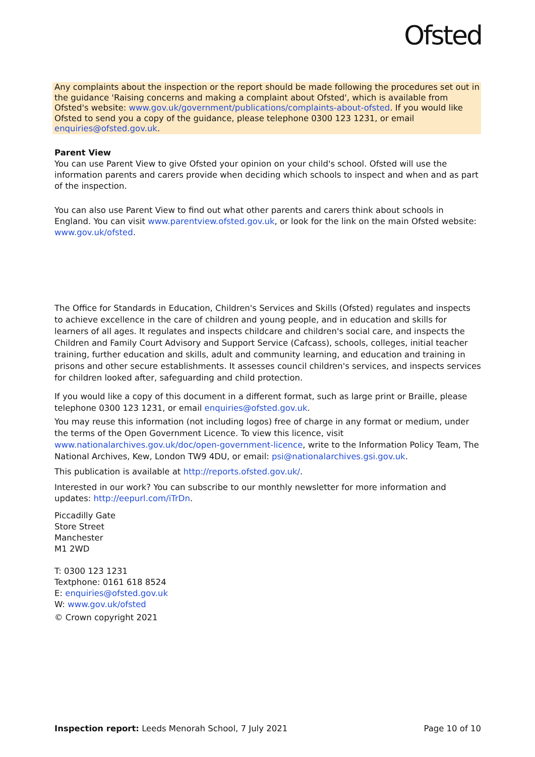Ofsted
Any complaints about the inspection or the report should be made following the procedures set out in the guidance 'Raising concerns and making a complaint about Ofsted', which is available from Ofsted's website: www.gov.uk/government/publications/complaints-about-ofsted. If you would like Ofsted to send you a copy of the guidance, please telephone 0300 123 1231, or email enquiries@ofsted.gov.uk.
Parent View
You can use Parent View to give Ofsted your opinion on your child's school. Ofsted will use the information parents and carers provide when deciding which schools to inspect and when and as part of the inspection.
You can also use Parent View to find out what other parents and carers think about schools in England. You can visit www.parentview.ofsted.gov.uk, or look for the link on the main Ofsted website: www.gov.uk/ofsted.
The Office for Standards in Education, Children's Services and Skills (Ofsted) regulates and inspects to achieve excellence in the care of children and young people, and in education and skills for learners of all ages. It regulates and inspects childcare and children's social care, and inspects the Children and Family Court Advisory and Support Service (Cafcass), schools, colleges, initial teacher training, further education and skills, adult and community learning, and education and training in prisons and other secure establishments. It assesses council children's services, and inspects services for children looked after, safeguarding and child protection.
If you would like a copy of this document in a different format, such as large print or Braille, please telephone 0300 123 1231, or email enquiries@ofsted.gov.uk.
You may reuse this information (not including logos) free of charge in any format or medium, under the terms of the Open Government Licence. To view this licence, visit www.nationalarchives.gov.uk/doc/open-government-licence, write to the Information Policy Team, The National Archives, Kew, London TW9 4DU, or email: psi@nationalarchives.gsi.gov.uk.
This publication is available at http://reports.ofsted.gov.uk/.
Interested in our work? You can subscribe to our monthly newsletter for more information and updates: http://eepurl.com/iTrDn.
Piccadilly Gate
Store Street
Manchester
M1 2WD
T: 0300 123 1231
Textphone: 0161 618 8524
E: enquiries@ofsted.gov.uk
W: www.gov.uk/ofsted
© Crown copyright 2021
Inspection report: Leeds Menorah School, 7 July 2021 Page 10 of 10